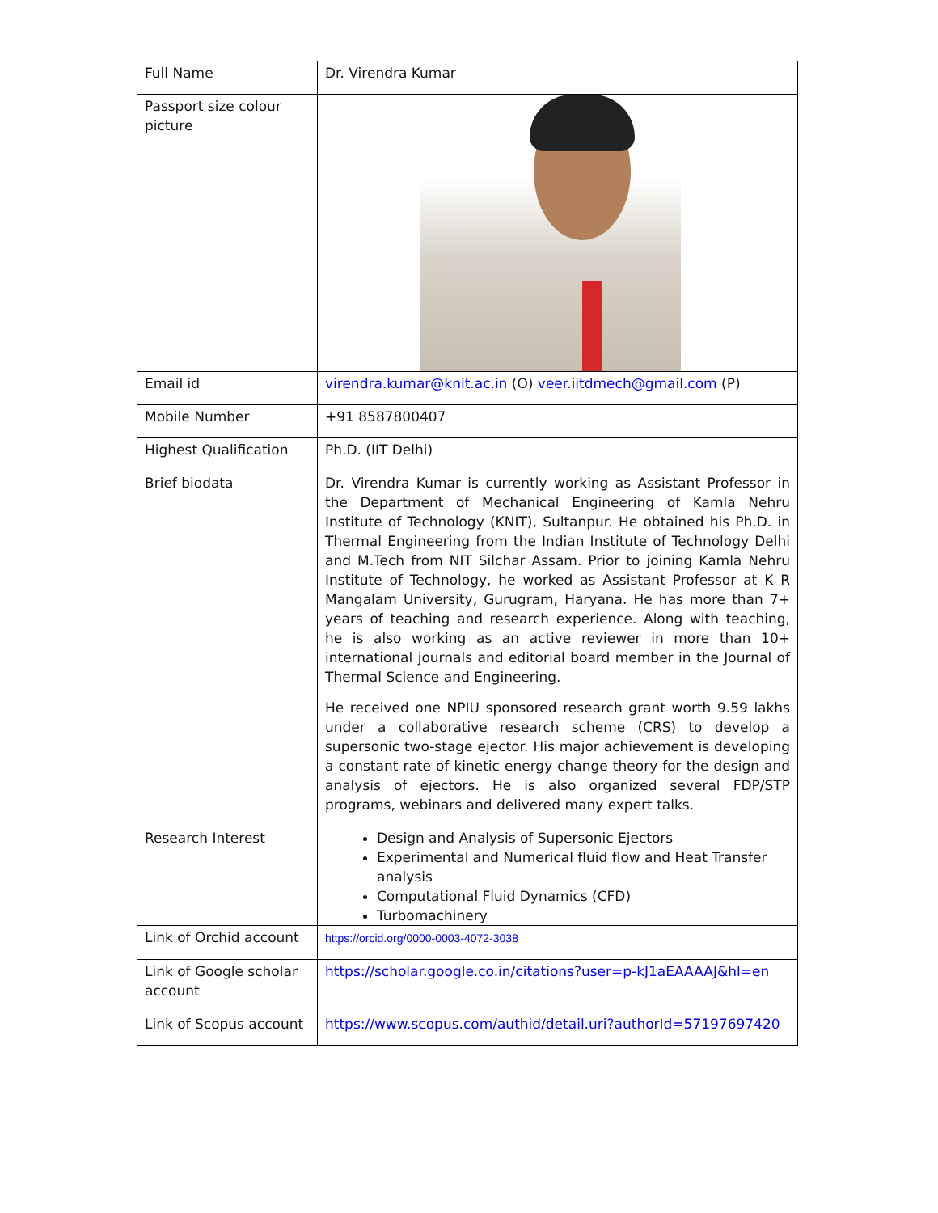| Full Name | Dr. Virendra Kumar |
| Passport size colour picture | |
| Email id | virendra.kumar@knit.ac.in (O) veer.iitdmech@gmail.com (P) |
| Mobile Number | +91 8587800407 |
| Highest Qualification | Ph.D. (IIT Delhi) |
| Brief biodata | Dr. Virendra Kumar is currently working as Assistant Professor in the Department of Mechanical Engineering of Kamla Nehru Institute of Technology (KNIT), Sultanpur. He obtained his Ph.D. in Thermal Engineering from the Indian Institute of Technology Delhi and M.Tech from NIT Silchar Assam. Prior to joining Kamla Nehru Institute of Technology, he worked as Assistant Professor at K R Mangalam University, Gurugram, Haryana. He has more than 7+ years of teaching and research experience. Along with teaching, he is also working as an active reviewer in more than 10+ international journals and editorial board member in the Journal of Thermal Science and Engineering. He received one NPIU sponsored research grant worth 9.59 lakhs under a collaborative research scheme (CRS) to develop a supersonic two-stage ejector. His major achievement is developing a constant rate of kinetic energy change theory for the design and analysis of ejectors. He is also organized several FDP/STP programs, webinars and delivered many expert talks. |
| Research Interest | Design and Analysis of Supersonic Ejectors Experimental and Numerical fluid flow and Heat Transfer analysis Computational Fluid Dynamics (CFD) Turbomachinery |
| Link of Orchid account | https://orcid.org/0000-0003-4072-3038 |
| Link of Google scholar account | https://scholar.google.co.in/citations?user=p-kJ1aEAAAAJ&hl=en |
| Link of Scopus account | https://www.scopus.com/authid/detail.uri?authorId=57197697420 |